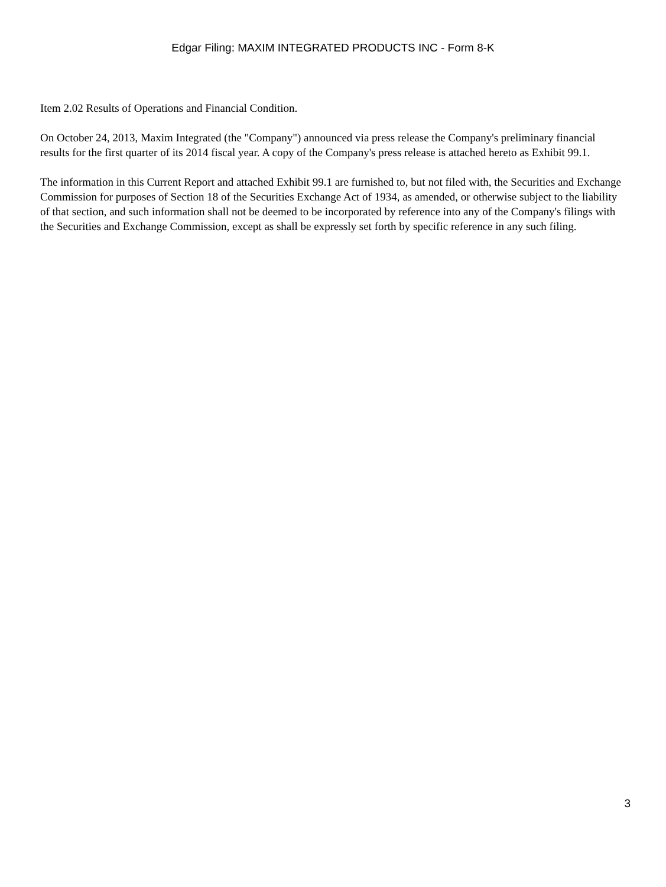Edgar Filing: MAXIM INTEGRATED PRODUCTS INC - Form 8-K
Item 2.02 Results of Operations and Financial Condition.
On October 24, 2013, Maxim Integrated (the "Company") announced via press release the Company's preliminary financial results for the first quarter of its 2014 fiscal year. A copy of the Company's press release is attached hereto as Exhibit 99.1.
The information in this Current Report and attached Exhibit 99.1 are furnished to, but not filed with, the Securities and Exchange Commission for purposes of Section 18 of the Securities Exchange Act of 1934, as amended, or otherwise subject to the liability of that section, and such information shall not be deemed to be incorporated by reference into any of the Company's filings with the Securities and Exchange Commission, except as shall be expressly set forth by specific reference in any such filing.
3